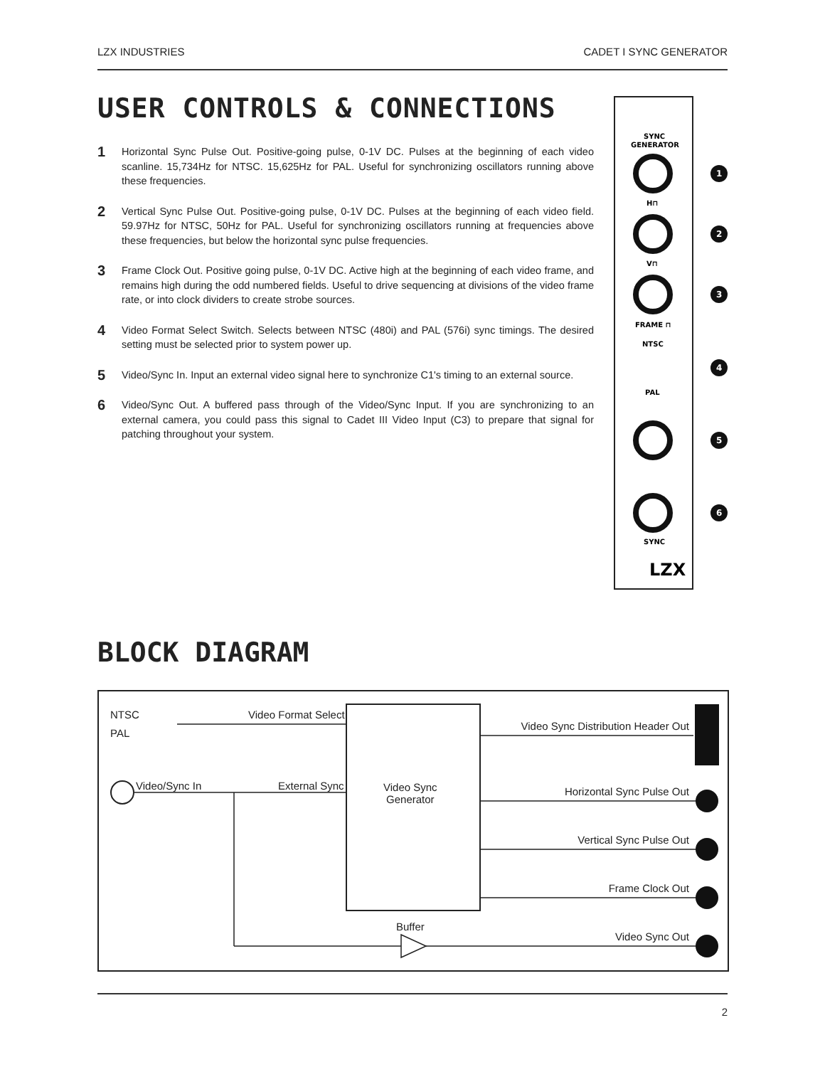LZX INDUSTRIES CADET I SYNC GENERATOR
USER CONTROLS & CONNECTIONS
1 Horizontal Sync Pulse Out. Positive-going pulse, 0-1V DC. Pulses at the beginning of each video scanline. 15,734Hz for NTSC. 15,625Hz for PAL. Useful for synchronizing oscillators running above these frequencies.
2 Vertical Sync Pulse Out. Positive-going pulse, 0-1V DC. Pulses at the beginning of each video field. 59.97Hz for NTSC, 50Hz for PAL. Useful for synchronizing oscillators running at frequencies above these frequencies, but below the horizontal sync pulse frequencies.
3 Frame Clock Out. Positive going pulse, 0-1V DC. Active high at the beginning of each video frame, and remains high during the odd numbered fields. Useful to drive sequencing at divisions of the video frame rate, or into clock dividers to create strobe sources.
4 Video Format Select Switch. Selects between NTSC (480i) and PAL (576i) sync timings. The desired setting must be selected prior to system power up.
5 Video/Sync In. Input an external video signal here to synchronize C1's timing to an external source.
6 Video/Sync Out. A buffered pass through of the Video/Sync Input. If you are synchronizing to an external camera, you could pass this signal to Cadet III Video Input (C3) to prepare that signal for patching throughout your system.
SYNC
GENERATOR
H⊓
V⊓
FRAME ⊓
NTSC
PAL
SYNC
LZX
1
2
3
4
5
6
BLOCK DIAGRAM
NTSC
PAL
Video Format Select
Video/Sync In External Sync Video Sync
Generator
Video Sync Distribution Header Out
Horizontal Sync Pulse Out
Vertical Sync Pulse Out
Frame Clock Out
Buffer
Video Sync Out
2